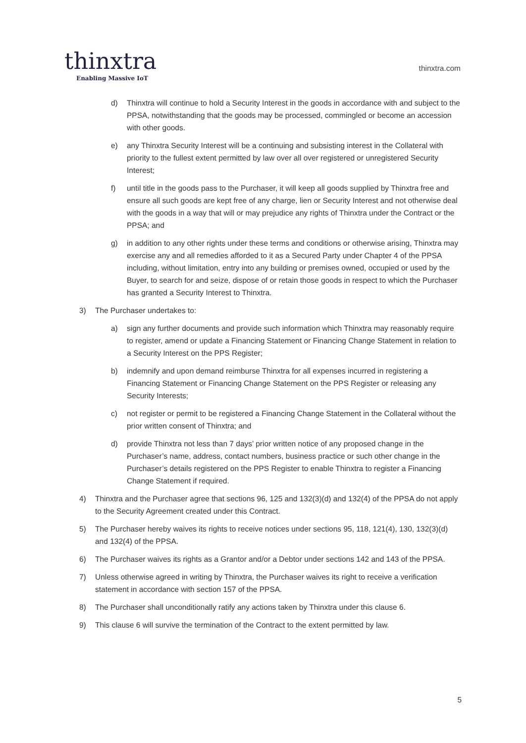thinxtra
Enabling Massive IoT
thinxtra.com
d) Thinxtra will continue to hold a Security Interest in the goods in accordance with and subject to the PPSA, notwithstanding that the goods may be processed, commingled or become an accession with other goods.
e) any Thinxtra Security Interest will be a continuing and subsisting interest in the Collateral with priority to the fullest extent permitted by law over all over registered or unregistered Security Interest;
f) until title in the goods pass to the Purchaser, it will keep all goods supplied by Thinxtra free and ensure all such goods are kept free of any charge, lien or Security Interest and not otherwise deal with the goods in a way that will or may prejudice any rights of Thinxtra under the Contract or the PPSA; and
g) in addition to any other rights under these terms and conditions or otherwise arising, Thinxtra may exercise any and all remedies afforded to it as a Secured Party under Chapter 4 of the PPSA including, without limitation, entry into any building or premises owned, occupied or used by the Buyer, to search for and seize, dispose of or retain those goods in respect to which the Purchaser has granted a Security Interest to Thinxtra.
3) The Purchaser undertakes to:
a) sign any further documents and provide such information which Thinxtra may reasonably require to register, amend or update a Financing Statement or Financing Change Statement in relation to a Security Interest on the PPS Register;
b) indemnify and upon demand reimburse Thinxtra for all expenses incurred in registering a Financing Statement or Financing Change Statement on the PPS Register or releasing any Security Interests;
c) not register or permit to be registered a Financing Change Statement in the Collateral without the prior written consent of Thinxtra; and
d) provide Thinxtra not less than 7 days’ prior written notice of any proposed change in the Purchaser’s name, address, contact numbers, business practice or such other change in the Purchaser’s details registered on the PPS Register to enable Thinxtra to register a Financing Change Statement if required.
4) Thinxtra and the Purchaser agree that sections 96, 125 and 132(3)(d) and 132(4) of the PPSA do not apply to the Security Agreement created under this Contract.
5) The Purchaser hereby waives its rights to receive notices under sections 95, 118, 121(4), 130, 132(3)(d) and 132(4) of the PPSA.
6) The Purchaser waives its rights as a Grantor and/or a Debtor under sections 142 and 143 of the PPSA.
7) Unless otherwise agreed in writing by Thinxtra, the Purchaser waives its right to receive a verification statement in accordance with section 157 of the PPSA.
8) The Purchaser shall unconditionally ratify any actions taken by Thinxtra under this clause 6.
9) This clause 6 will survive the termination of the Contract to the extent permitted by law.
5